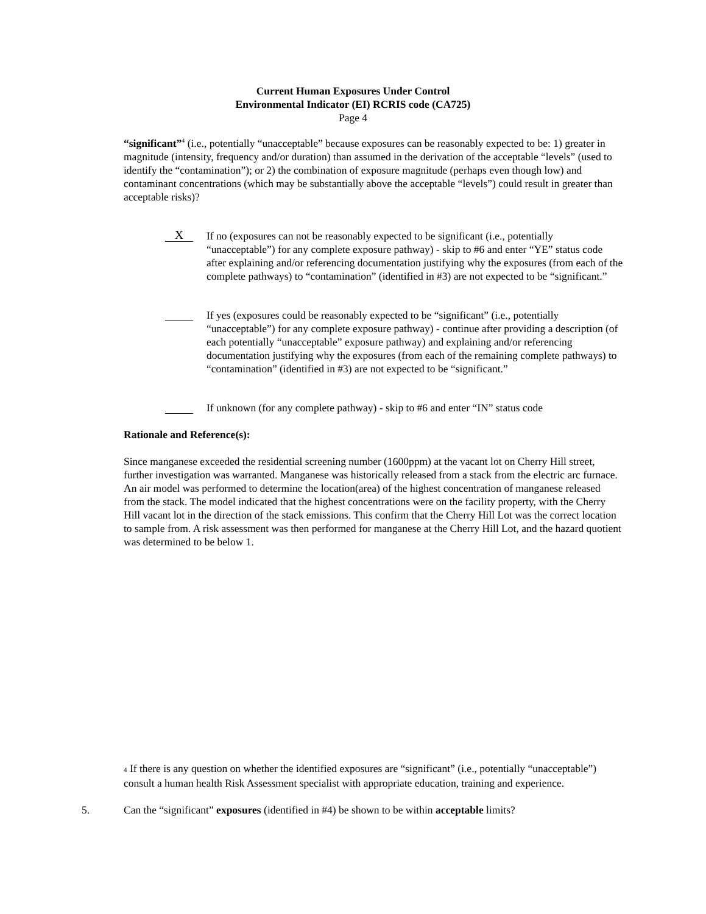Current Human Exposures Under Control
Environmental Indicator (EI) RCRIS code (CA725)
Page 4
“significant”<sup>4</sup> (i.e., potentially “unacceptable” because exposures can be reasonably expected to be: 1) greater in magnitude (intensity, frequency and/or duration) than assumed in the derivation of the acceptable “levels” (used to identify the “contamination”); or 2) the combination of exposure magnitude (perhaps even though low) and contaminant concentrations (which may be substantially above the acceptable “levels”) could result in greater than acceptable risks)?
X
If no (exposures can not be reasonably expected to be significant (i.e., potentially “unacceptable”) for any complete exposure pathway) - skip to #6 and enter “YE” status code after explaining and/or referencing documentation justifying why the exposures (from each of the complete pathways) to “contamination” (identified in #3) are not expected to be “significant.”
If yes (exposures could be reasonably expected to be “significant” (i.e., potentially “unacceptable”) for any complete exposure pathway) - continue after providing a description (of each potentially “unacceptable” exposure pathway) and explaining and/or referencing documentation justifying why the exposures (from each of the remaining complete pathways) to “contamination” (identified in #3) are not expected to be “significant.”
If unknown (for any complete pathway) - skip to #6 and enter “IN” status code
Rationale and Reference(s):
Since manganese exceeded the residential screening number (1600ppm) at the vacant lot on Cherry Hill street, further investigation was warranted. Manganese was historically released from a stack from the electric arc furnace. An air model was performed to determine the location(area) of the highest concentration of manganese released from the stack. The model indicated that the highest concentrations were on the facility property, with the Cherry Hill vacant lot in the direction of the stack emissions. This confirm that the Cherry Hill Lot was the correct location to sample from. A risk assessment was then performed for manganese at the Cherry Hill Lot, and the hazard quotient was determined to be below 1.
4 If there is any question on whether the identified exposures are “significant” (i.e., potentially “unacceptable”) consult a human health Risk Assessment specialist with appropriate education, training and experience.
5. Can the “significant” exposures (identified in #4) be shown to be within acceptable limits?